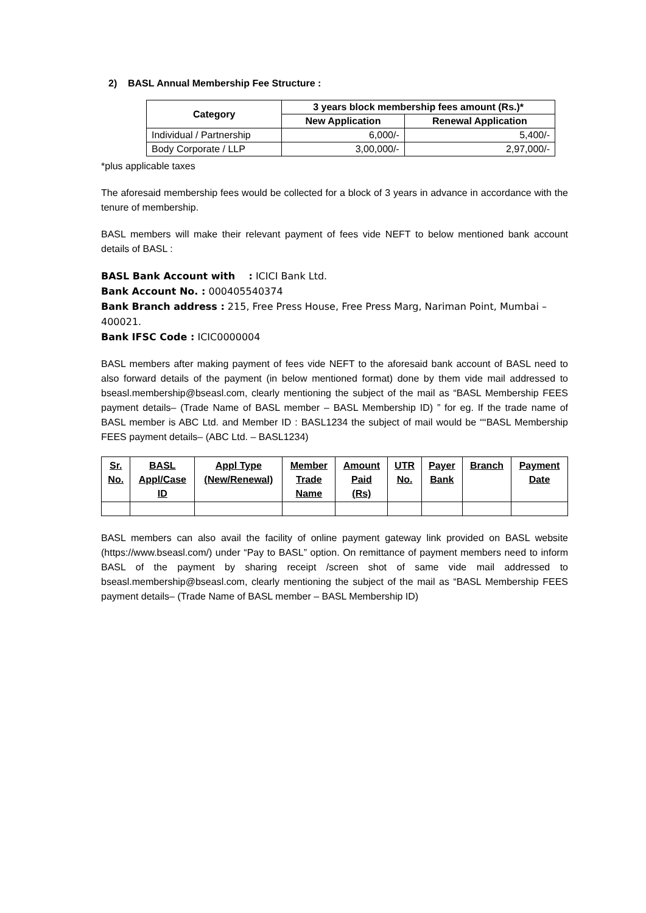2) BASL Annual Membership Fee Structure :
| Category | 3 years block membership fees amount (Rs.)* | |
| --- | --- | --- |
| | New Application | Renewal Application |
| Individual / Partnership | 6,000/- | 5,400/- |
| Body Corporate / LLP | 3,00,000/- | 2,97,000/- |
*plus applicable taxes
The aforesaid membership fees would be collected for a block of 3 years in advance in accordance with the tenure of membership.
BASL members will make their relevant payment of fees vide NEFT to below mentioned bank account details of BASL :
BASL Bank Account with : ICICI Bank Ltd.
Bank Account No. : 000405540374
Bank Branch address : 215, Free Press House, Free Press Marg, Nariman Point, Mumbai – 400021.
Bank IFSC Code : ICIC0000004
BASL members after making payment of fees vide NEFT to the aforesaid bank account of BASL need to also forward details of the payment (in below mentioned format) done by them vide mail addressed to bseasl.membership@bseasl.com, clearly mentioning the subject of the mail as “BASL Membership FEES payment details– (Trade Name of BASL member – BASL Membership ID) ” for eg. If the trade name of BASL member is ABC Ltd. and Member ID : BASL1234 the subject of mail would be ““BASL Membership FEES payment details– (ABC Ltd. – BASL1234)
| Sr. No. | BASL Appl/Case ID | Appl Type (New/Renewal) | Member Trade Name | Amount Paid (Rs) | UTR No. | Payer Bank | Branch | Payment Date |
| --- | --- | --- | --- | --- | --- | --- | --- | --- |
BASL members can also avail the facility of online payment gateway link provided on BASL website (https://www.bseasl.com/) under “Pay to BASL” option. On remittance of payment members need to inform BASL of the payment by sharing receipt /screen shot of same vide mail addressed to bseasl.membership@bseasl.com, clearly mentioning the subject of the mail as “BASL Membership FEES payment details– (Trade Name of BASL member – BASL Membership ID)